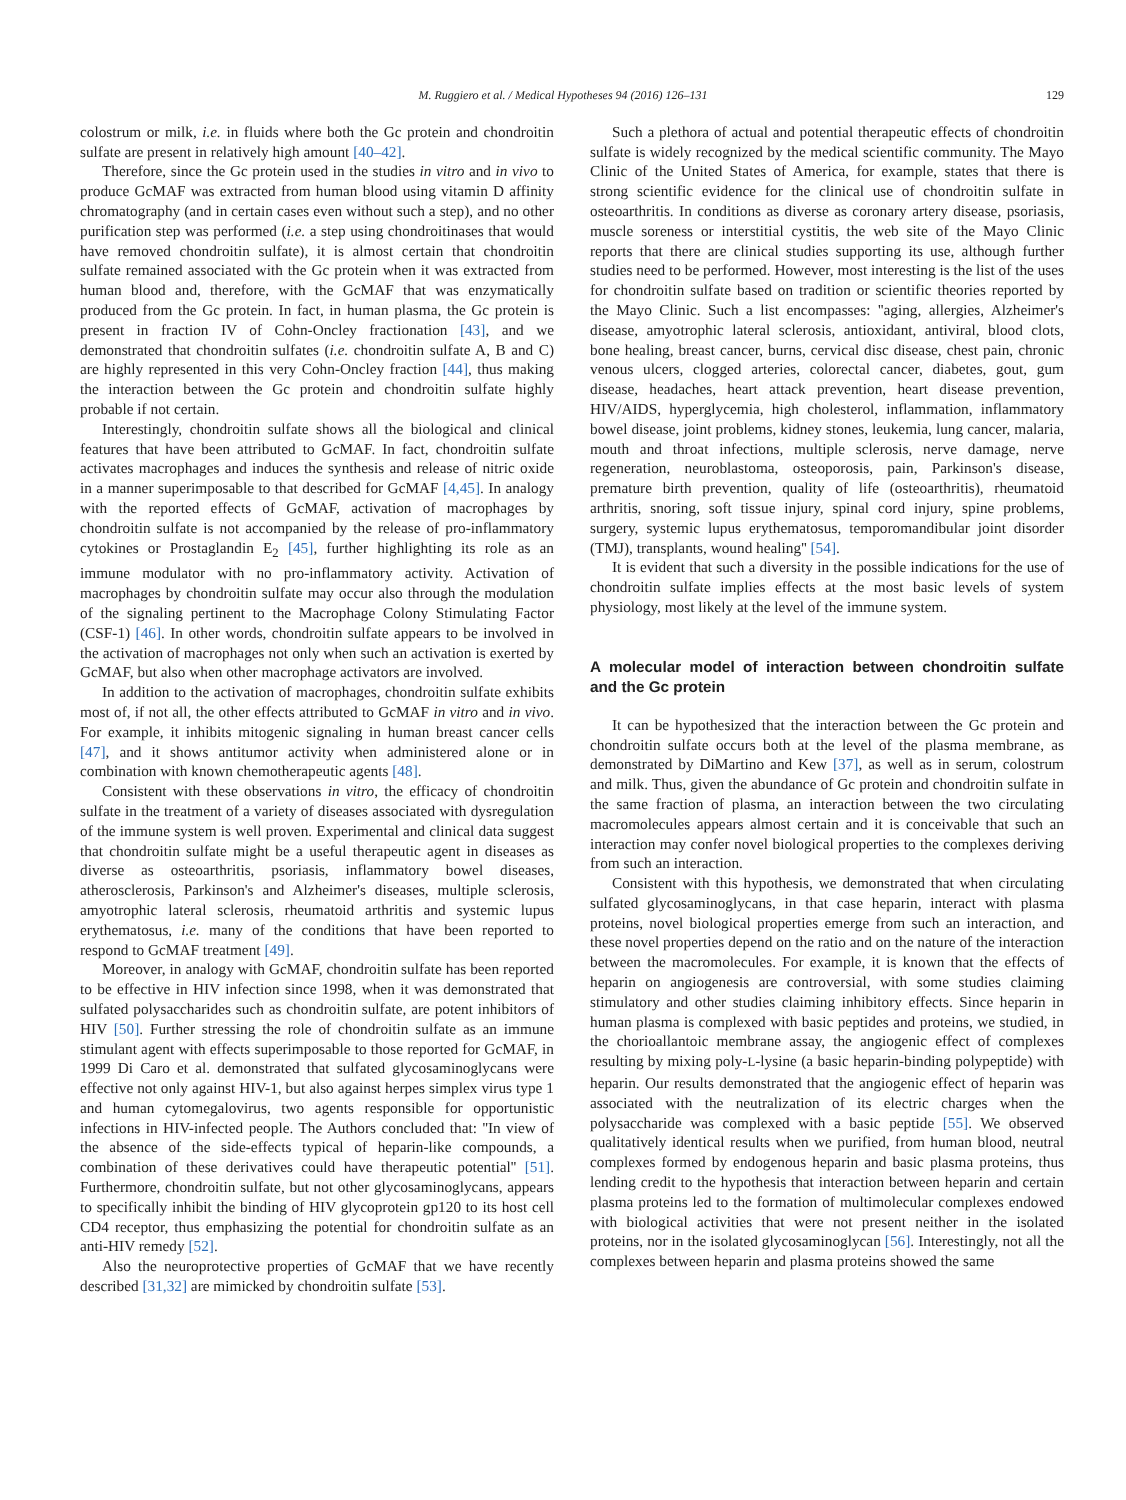M. Ruggiero et al. / Medical Hypotheses 94 (2016) 126–131 129
colostrum or milk, i.e. in fluids where both the Gc protein and chondroitin sulfate are present in relatively high amount [40–42].
Therefore, since the Gc protein used in the studies in vitro and in vivo to produce GcMAF was extracted from human blood using vitamin D affinity chromatography (and in certain cases even without such a step), and no other purification step was performed (i.e. a step using chondroitinases that would have removed chondroitin sulfate), it is almost certain that chondroitin sulfate remained associated with the Gc protein when it was extracted from human blood and, therefore, with the GcMAF that was enzymatically produced from the Gc protein. In fact, in human plasma, the Gc protein is present in fraction IV of Cohn-Oncley fractionation [43], and we demonstrated that chondroitin sulfates (i.e. chondroitin sulfate A, B and C) are highly represented in this very Cohn-Oncley fraction [44], thus making the interaction between the Gc protein and chondroitin sulfate highly probable if not certain.
Interestingly, chondroitin sulfate shows all the biological and clinical features that have been attributed to GcMAF. In fact, chondroitin sulfate activates macrophages and induces the synthesis and release of nitric oxide in a manner superimposable to that described for GcMAF [4,45]. In analogy with the reported effects of GcMAF, activation of macrophages by chondroitin sulfate is not accompanied by the release of pro-inflammatory cytokines or Prostaglandin E<sub>2</sub> [45], further highlighting its role as an immune modulator with no pro-inflammatory activity. Activation of macrophages by chondroitin sulfate may occur also through the modulation of the signaling pertinent to the Macrophage Colony Stimulating Factor (CSF-1) [46]. In other words, chondroitin sulfate appears to be involved in the activation of macrophages not only when such an activation is exerted by GcMAF, but also when other macrophage activators are involved.
In addition to the activation of macrophages, chondroitin sulfate exhibits most of, if not all, the other effects attributed to GcMAF in vitro and in vivo. For example, it inhibits mitogenic signaling in human breast cancer cells [47], and it shows antitumor activity when administered alone or in combination with known chemotherapeutic agents [48].
Consistent with these observations in vitro, the efficacy of chondroitin sulfate in the treatment of a variety of diseases associated with dysregulation of the immune system is well proven. Experimental and clinical data suggest that chondroitin sulfate might be a useful therapeutic agent in diseases as diverse as osteoarthritis, psoriasis, inflammatory bowel diseases, atherosclerosis, Parkinson's and Alzheimer's diseases, multiple sclerosis, amyotrophic lateral sclerosis, rheumatoid arthritis and systemic lupus erythematosus, i.e. many of the conditions that have been reported to respond to GcMAF treatment [49].
Moreover, in analogy with GcMAF, chondroitin sulfate has been reported to be effective in HIV infection since 1998, when it was demonstrated that sulfated polysaccharides such as chondroitin sulfate, are potent inhibitors of HIV [50]. Further stressing the role of chondroitin sulfate as an immune stimulant agent with effects superimposable to those reported for GcMAF, in 1999 Di Caro et al. demonstrated that sulfated glycosaminoglycans were effective not only against HIV-1, but also against herpes simplex virus type 1 and human cytomegalovirus, two agents responsible for opportunistic infections in HIV-infected people. The Authors concluded that: ''In view of the absence of the side-effects typical of heparin-like compounds, a combination of these derivatives could have therapeutic potential'' [51]. Furthermore, chondroitin sulfate, but not other glycosaminoglycans, appears to specifically inhibit the binding of HIV glycoprotein gp120 to its host cell CD4 receptor, thus emphasizing the potential for chondroitin sulfate as an anti-HIV remedy [52].
Also the neuroprotective properties of GcMAF that we have recently described [31,32] are mimicked by chondroitin sulfate [53].
Such a plethora of actual and potential therapeutic effects of chondroitin sulfate is widely recognized by the medical scientific community. The Mayo Clinic of the United States of America, for example, states that there is strong scientific evidence for the clinical use of chondroitin sulfate in osteoarthritis. In conditions as diverse as coronary artery disease, psoriasis, muscle soreness or interstitial cystitis, the web site of the Mayo Clinic reports that there are clinical studies supporting its use, although further studies need to be performed. However, most interesting is the list of the uses for chondroitin sulfate based on tradition or scientific theories reported by the Mayo Clinic. Such a list encompasses: ''aging, allergies, Alzheimer's disease, amyotrophic lateral sclerosis, antioxidant, antiviral, blood clots, bone healing, breast cancer, burns, cervical disc disease, chest pain, chronic venous ulcers, clogged arteries, colorectal cancer, diabetes, gout, gum disease, headaches, heart attack prevention, heart disease prevention, HIV/AIDS, hyperglycemia, high cholesterol, inflammation, inflammatory bowel disease, joint problems, kidney stones, leukemia, lung cancer, malaria, mouth and throat infections, multiple sclerosis, nerve damage, nerve regeneration, neuroblastoma, osteoporosis, pain, Parkinson's disease, premature birth prevention, quality of life (osteoarthritis), rheumatoid arthritis, snoring, soft tissue injury, spinal cord injury, spine problems, surgery, systemic lupus erythematosus, temporomandibular joint disorder (TMJ), transplants, wound healing'' [54].
It is evident that such a diversity in the possible indications for the use of chondroitin sulfate implies effects at the most basic levels of system physiology, most likely at the level of the immune system.
A molecular model of interaction between chondroitin sulfate and the Gc protein
It can be hypothesized that the interaction between the Gc protein and chondroitin sulfate occurs both at the level of the plasma membrane, as demonstrated by DiMartino and Kew [37], as well as in serum, colostrum and milk. Thus, given the abundance of Gc protein and chondroitin sulfate in the same fraction of plasma, an interaction between the two circulating macromolecules appears almost certain and it is conceivable that such an interaction may confer novel biological properties to the complexes deriving from such an interaction.
Consistent with this hypothesis, we demonstrated that when circulating sulfated glycosaminoglycans, in that case heparin, interact with plasma proteins, novel biological properties emerge from such an interaction, and these novel properties depend on the ratio and on the nature of the interaction between the macromolecules. For example, it is known that the effects of heparin on angiogenesis are controversial, with some studies claiming stimulatory and other studies claiming inhibitory effects. Since heparin in human plasma is complexed with basic peptides and proteins, we studied, in the chorioallantoic membrane assay, the angiogenic effect of complexes resulting by mixing poly-L-lysine (a basic heparin-binding polypeptide) with heparin. Our results demonstrated that the angiogenic effect of heparin was associated with the neutralization of its electric charges when the polysaccharide was complexed with a basic peptide [55]. We observed qualitatively identical results when we purified, from human blood, neutral complexes formed by endogenous heparin and basic plasma proteins, thus lending credit to the hypothesis that interaction between heparin and certain plasma proteins led to the formation of multimolecular complexes endowed with biological activities that were not present neither in the isolated proteins, nor in the isolated glycosaminoglycan [56]. Interestingly, not all the complexes between heparin and plasma proteins showed the same